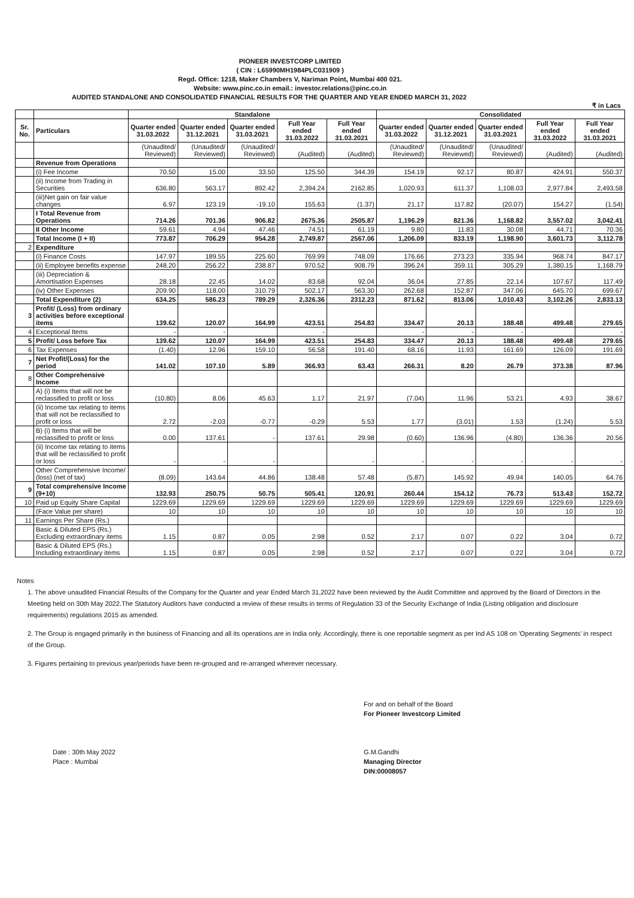PIONEER INVESTCORP LIMITED
( CIN : L65990MH1984PLC031909 )
Regd. Office: 1218, Maker Chambers V, Nariman Point, Mumbai 400 021.
Website: www.pinc.co.in email.: investor.relations@pinc.co.in
AUDITED STANDALONE AND CONSOLIDATED FINANCIAL RESULTS FOR THE QUARTER AND YEAR ENDED MARCH 31, 2022
₹ in Lacs
| | | Standalone | | | | | Consolidated | | | | |
| --- | --- | --- | --- | --- | --- | --- | --- | --- | --- | --- | --- |
| Sr. No. | Particulars | Quarter ended 31.03.2022 | Quarter ended 31.12.2021 | Quarter ended 31.03.2021 | Full Year ended 31.03.2022 | Full Year ended 31.03.2021 | Quarter ended 31.03.2022 | Quarter ended 31.12.2021 | Quarter ended 31.03.2021 | Full Year ended 31.03.2022 | Full Year ended 31.03.2021 |
| | | (Unaudited/ Reviewed) | (Unaudited/ Reviewed) | (Unaudited/ Reviewed) | (Audited) | (Audited) | (Unaudited/ Reviewed) | (Unaudited/ Reviewed) | (Unaudited/ Reviewed) | (Audited) | (Audited) |
| | Revenue from Operations | | | | | | | | | | |
| | (i) Fee Income | 70.50 | 15.00 | 33.50 | 125.50 | 344.39 | 154.19 | 92.17 | 80.87 | 424.91 | 550.37 |
| | (ii) Income from Trading in Securities | 636.80 | 563.17 | 892.42 | 2,394.24 | 2162.85 | 1,020.93 | 611.37 | 1,108.03 | 2,977.84 | 2,493.58 |
| | (iii)Net gain on fair value changes | 6.97 | 123.19 | -19.10 | 155.63 | (1.37) | 21.17 | 117.82 | (20.07) | 154.27 | (1.54) |
| | I Total Revenue from Operations | 714.26 | 701.36 | 906.82 | 2675.36 | 2505.87 | 1,196.29 | 821.36 | 1,168.82 | 3,557.02 | 3,042.41 |
| | II Other Income | 59.61 | 4.94 | 47.46 | 74.51 | 61.19 | 9.80 | 11.83 | 30.08 | 44.71 | 70.36 |
| | Total Income (I + II) | 773.87 | 706.29 | 954.28 | 2,749.87 | 2567.06 | 1,206.09 | 833.19 | 1,198.90 | 3,601.73 | 3,112.78 |
| 2 | Expenditure | | | | | | | | | | |
| | (i) Finance Costs | 147.97 | 189.55 | 225.60 | 769.99 | 748.09 | 176.66 | 273.23 | 335.94 | 968.74 | 847.17 |
| | (ii) Employee benefits expense | 248.20 | 256.22 | 238.87 | 970.52 | 908.79 | 396.24 | 359.11 | 305.29 | 1,380.15 | 1,168.79 |
| | (iii) Depreciation & Amortisation Expenses | 28.18 | 22.45 | 14.02 | 83.68 | 92.04 | 36.04 | 27.85 | 22.14 | 107.67 | 117.49 |
| | (iv) Other Expenses | 209.90 | 118.00 | 310.79 | 502.17 | 563.30 | 262.68 | 152.87 | 347.06 | 645.70 | 699.67 |
| | Total Expenditure (2) | 634.25 | 586.23 | 789.29 | 2,326.36 | 2312.23 | 871.62 | 813.06 | 1,010.43 | 3,102.26 | 2,833.13 |
| 3 | Profit/ (Loss) from ordinary activities before exceptional items | 139.62 | 120.07 | 164.99 | 423.51 | 254.83 | 334.47 | 20.13 | 188.48 | 499.48 | 279.65 |
| 4 | Exceptional Items | - | - | | - | | - | - | - | | - |
| 5 | Profit/ Loss before Tax | 139.62 | 120.07 | 164.99 | 423.51 | 254.83 | 334.47 | 20.13 | 188.48 | 499.48 | 279.65 |
| 6 | Tax Expenses | (1.40) | 12.96 | 159.10 | 56.58 | 191.40 | 68.16 | 11.93 | 161.69 | 126.09 | 191.69 |
| 7 | Net Profit/(Loss) for the period | 141.02 | 107.10 | 5.89 | 366.93 | 63.43 | 266.31 | 8.20 | 26.79 | 373.38 | 87.96 |
| 8 | Other Comprehensive Income | | | | | | | | | | |
| | A) (i) Items that will not be reclassified to profit or loss | (10.80) | 8.06 | 45.63 | 1.17 | 21.97 | (7.04) | 11.96 | 53.21 | 4.93 | 38.67 |
| | (ii) Income tax relating to items that will not be reclassified to profit or loss | 2.72 | -2.03 | -0.77 | -0.29 | 5.53 | 1.77 | (3.01) | 1.53 | (1.24) | 5.53 |
| | B) (i) Items that will be reclassified to profit or loss | 0.00 | 137.61 | - | 137.61 | 29.98 | (0.60) | 136.96 | (4.80) | 136.36 | 20.56 |
| | (ii) Income tax relating to items that will be reclassified to profit or loss | - | - | - | | - | - | - | - | - | - |
| | Other Comprehensive Income/ (loss) (net of tax) | (8.09) | 143.64 | 44.86 | 138.48 | 57.48 | (5.87) | 145.92 | 49.94 | 140.05 | 64.76 |
| 9 | Total comprehensive Income (9+10) | 132.93 | 250.75 | 50.75 | 505.41 | 120.91 | 260.44 | 154.12 | 76.73 | 513.43 | 152.72 |
| 10 | Paid up Equity Share Capital | 1229.69 | 1229.69 | 1229.69 | 1229.69 | 1229.69 | 1229.69 | 1229.69 | 1229.69 | 1229.69 | 1229.69 |
| | (Face Value per share) | 10 | 10 | 10 | 10 | 10 | 10 | 10 | 10 | 10 | 10 |
| 11 | Earnings Per Share (Rs.) | | | | | | | | | | |
| | Basic & Diluted EPS (Rs.) Excluding extraordinary items | 1.15 | 0.87 | 0.05 | 2.98 | 0.52 | 2.17 | 0.07 | 0.22 | 3.04 | 0.72 |
| | Basic & Diluted EPS (Rs.) Including extraordinary items | 1.15 | 0.87 | 0.05 | 2.98 | 0.52 | 2.17 | 0.07 | 0.22 | 3.04 | 0.72 |
Notes
1. The above unaudited Financial Results of the Company for the Quarter and year Ended March 31,2022 have been reviewed by the Audit Committee and approved by the Board of Directors in the Meeting held on 30th May 2022.The Statutory Auditors have conducted a review of these results in terms of Regulation 33 of the Security Exchange of India (Listing obligation and disclosure requirements) regulations 2015 as amended.
2. The Group is engaged primarily in the business of Financing and all its operations are in India only. Accordingly, there is one reportable segment as per Ind AS 108 on 'Operating Segments' in respect of the Group.
3. Figures pertaining to previous year/periods have been re-grouped and re-arranged wherever necessary.
Date : 30th May 2022
Place : Mumbai
For and on behalf of the Board
For Pioneer Investcorp Limited
G.M.Gandhi
Managing Director
DIN:00008057